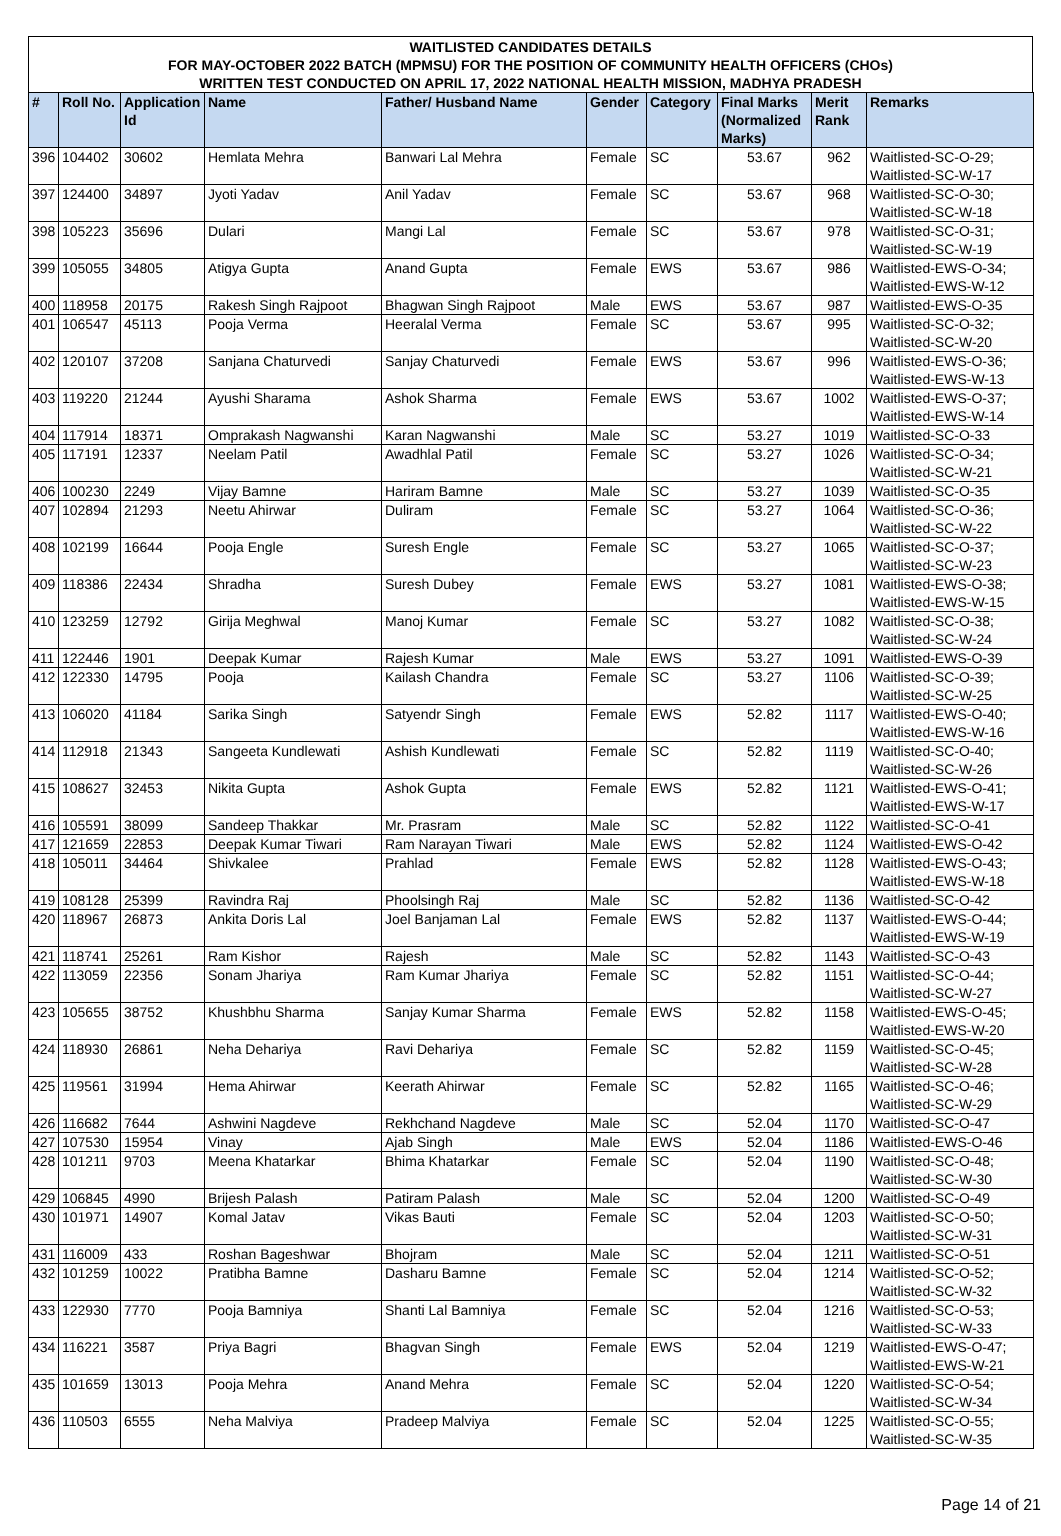WAITLISTED CANDIDATES DETAILS
FOR MAY-OCTOBER 2022 BATCH (MPMSU) FOR THE POSITION OF COMMUNITY HEALTH OFFICERS (CHOs)
WRITTEN TEST CONDUCTED ON APRIL 17, 2022 NATIONAL HEALTH MISSION, MADHYA PRADESH
| # | Roll No. | Application Id | Name | Father/ Husband Name | Gender | Category | Final Marks (Normalized Marks) | Merit Rank | Remarks |
| --- | --- | --- | --- | --- | --- | --- | --- | --- | --- |
| 396 | 104402 | 30602 | Hemlata Mehra | Banwari Lal Mehra | Female | SC | 53.67 | 962 | Waitlisted-SC-O-29; Waitlisted-SC-W-17 |
| 397 | 124400 | 34897 | Jyoti Yadav | Anil Yadav | Female | SC | 53.67 | 968 | Waitlisted-SC-O-30; Waitlisted-SC-W-18 |
| 398 | 105223 | 35696 | Dulari | Mangi Lal | Female | SC | 53.67 | 978 | Waitlisted-SC-O-31; Waitlisted-SC-W-19 |
| 399 | 105055 | 34805 | Atigya Gupta | Anand Gupta | Female | EWS | 53.67 | 986 | Waitlisted-EWS-O-34; Waitlisted-EWS-W-12 |
| 400 | 118958 | 20175 | Rakesh Singh Rajpoot | Bhagwan Singh Rajpoot | Male | EWS | 53.67 | 987 | Waitlisted-EWS-O-35 |
| 401 | 106547 | 45113 | Pooja Verma | Heeralal Verma | Female | SC | 53.67 | 995 | Waitlisted-SC-O-32; Waitlisted-SC-W-20 |
| 402 | 120107 | 37208 | Sanjana Chaturvedi | Sanjay Chaturvedi | Female | EWS | 53.67 | 996 | Waitlisted-EWS-O-36; Waitlisted-EWS-W-13 |
| 403 | 119220 | 21244 | Ayushi Sharama | Ashok Sharma | Female | EWS | 53.67 | 1002 | Waitlisted-EWS-O-37; Waitlisted-EWS-W-14 |
| 404 | 117914 | 18371 | Omprakash Nagwanshi | Karan Nagwanshi | Male | SC | 53.27 | 1019 | Waitlisted-SC-O-33 |
| 405 | 117191 | 12337 | Neelam Patil | Awadhlal Patil | Female | SC | 53.27 | 1026 | Waitlisted-SC-O-34; Waitlisted-SC-W-21 |
| 406 | 100230 | 2249 | Vijay Bamne | Hariram Bamne | Male | SC | 53.27 | 1039 | Waitlisted-SC-O-35 |
| 407 | 102894 | 21293 | Neetu Ahirwar | Duliram | Female | SC | 53.27 | 1064 | Waitlisted-SC-O-36; Waitlisted-SC-W-22 |
| 408 | 102199 | 16644 | Pooja Engle | Suresh Engle | Female | SC | 53.27 | 1065 | Waitlisted-SC-O-37; Waitlisted-SC-W-23 |
| 409 | 118386 | 22434 | Shradha | Suresh Dubey | Female | EWS | 53.27 | 1081 | Waitlisted-EWS-O-38; Waitlisted-EWS-W-15 |
| 410 | 123259 | 12792 | Girija Meghwal | Manoj Kumar | Female | SC | 53.27 | 1082 | Waitlisted-SC-O-38; Waitlisted-SC-W-24 |
| 411 | 122446 | 1901 | Deepak Kumar | Rajesh Kumar | Male | EWS | 53.27 | 1091 | Waitlisted-EWS-O-39 |
| 412 | 122330 | 14795 | Pooja | Kailash Chandra | Female | SC | 53.27 | 1106 | Waitlisted-SC-O-39; Waitlisted-SC-W-25 |
| 413 | 106020 | 41184 | Sarika Singh | Satyendr Singh | Female | EWS | 52.82 | 1117 | Waitlisted-EWS-O-40; Waitlisted-EWS-W-16 |
| 414 | 112918 | 21343 | Sangeeta Kundlewati | Ashish Kundlewati | Female | SC | 52.82 | 1119 | Waitlisted-SC-O-40; Waitlisted-SC-W-26 |
| 415 | 108627 | 32453 | Nikita Gupta | Ashok Gupta | Female | EWS | 52.82 | 1121 | Waitlisted-EWS-O-41; Waitlisted-EWS-W-17 |
| 416 | 105591 | 38099 | Sandeep Thakkar | Mr. Prasram | Male | SC | 52.82 | 1122 | Waitlisted-SC-O-41 |
| 417 | 121659 | 22853 | Deepak Kumar Tiwari | Ram Narayan Tiwari | Male | EWS | 52.82 | 1124 | Waitlisted-EWS-O-42 |
| 418 | 105011 | 34464 | Shivkalee | Prahlad | Female | EWS | 52.82 | 1128 | Waitlisted-EWS-O-43; Waitlisted-EWS-W-18 |
| 419 | 108128 | 25399 | Ravindra Raj | Phoolsingh Raj | Male | SC | 52.82 | 1136 | Waitlisted-SC-O-42 |
| 420 | 118967 | 26873 | Ankita Doris Lal | Joel Banjaman Lal | Female | EWS | 52.82 | 1137 | Waitlisted-EWS-O-44; Waitlisted-EWS-W-19 |
| 421 | 118741 | 25261 | Ram Kishor | Rajesh | Male | SC | 52.82 | 1143 | Waitlisted-SC-O-43 |
| 422 | 113059 | 22356 | Sonam Jhariya | Ram Kumar Jhariya | Female | SC | 52.82 | 1151 | Waitlisted-SC-O-44; Waitlisted-SC-W-27 |
| 423 | 105655 | 38752 | Khushbhu Sharma | Sanjay Kumar Sharma | Female | EWS | 52.82 | 1158 | Waitlisted-EWS-O-45; Waitlisted-EWS-W-20 |
| 424 | 118930 | 26861 | Neha Dehariya | Ravi Dehariya | Female | SC | 52.82 | 1159 | Waitlisted-SC-O-45; Waitlisted-SC-W-28 |
| 425 | 119561 | 31994 | Hema Ahirwar | Keerath Ahirwar | Female | SC | 52.82 | 1165 | Waitlisted-SC-O-46; Waitlisted-SC-W-29 |
| 426 | 116682 | 7644 | Ashwini Nagdeve | Rekhchand Nagdeve | Male | SC | 52.04 | 1170 | Waitlisted-SC-O-47 |
| 427 | 107530 | 15954 | Vinay | Ajab Singh | Male | EWS | 52.04 | 1186 | Waitlisted-EWS-O-46 |
| 428 | 101211 | 9703 | Meena Khatarkar | Bhima Khatarkar | Female | SC | 52.04 | 1190 | Waitlisted-SC-O-48; Waitlisted-SC-W-30 |
| 429 | 106845 | 4990 | Brijesh Palash | Patiram Palash | Male | SC | 52.04 | 1200 | Waitlisted-SC-O-49 |
| 430 | 101971 | 14907 | Komal Jatav | Vikas Bauti | Female | SC | 52.04 | 1203 | Waitlisted-SC-O-50; Waitlisted-SC-W-31 |
| 431 | 116009 | 433 | Roshan Bageshwar | Bhojram | Male | SC | 52.04 | 1211 | Waitlisted-SC-O-51 |
| 432 | 101259 | 10022 | Pratibha Bamne | Dasharu Bamne | Female | SC | 52.04 | 1214 | Waitlisted-SC-O-52; Waitlisted-SC-W-32 |
| 433 | 122930 | 7770 | Pooja Bamniya | Shanti Lal Bamniya | Female | SC | 52.04 | 1216 | Waitlisted-SC-O-53; Waitlisted-SC-W-33 |
| 434 | 116221 | 3587 | Priya Bagri | Bhagvan Singh | Female | EWS | 52.04 | 1219 | Waitlisted-EWS-O-47; Waitlisted-EWS-W-21 |
| 435 | 101659 | 13013 | Pooja Mehra | Anand Mehra | Female | SC | 52.04 | 1220 | Waitlisted-SC-O-54; Waitlisted-SC-W-34 |
| 436 | 110503 | 6555 | Neha Malviya | Pradeep Malviya | Female | SC | 52.04 | 1225 | Waitlisted-SC-O-55; Waitlisted-SC-W-35 |
Page 14 of 21